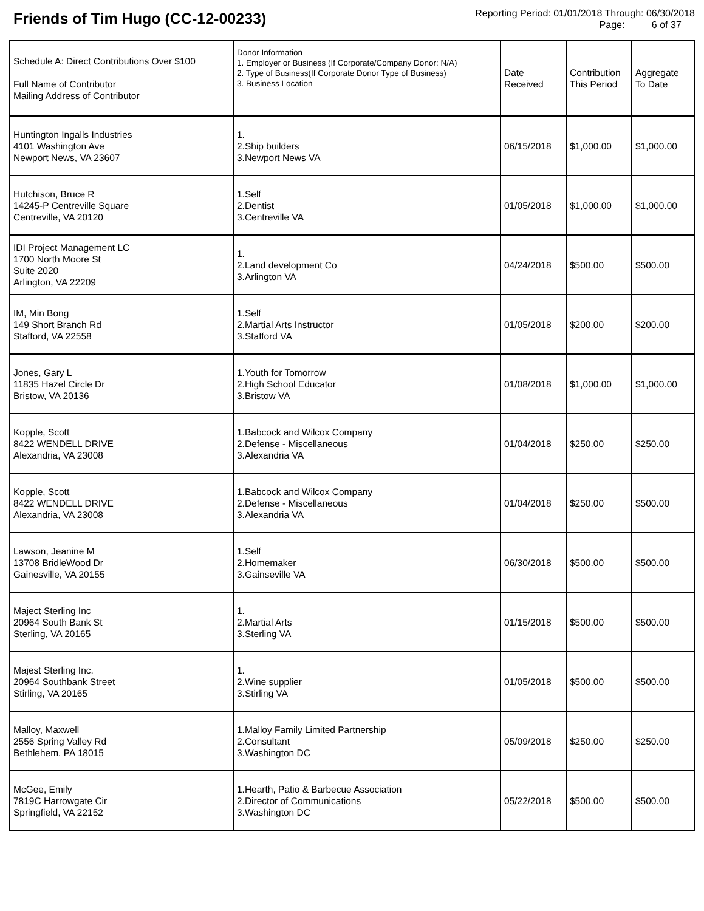Friends of Tim Hugo (CC-12-00233)
Reporting Period: 01/01/2018 Through: 06/30/2018
Page: 6 of 37
| Schedule A: Direct Contributions Over $100 Full Name of Contributor Mailing Address of Contributor | Donor Information 1. Employer or Business (If Corporate/Company Donor: N/A) 2. Type of Business(If Corporate Donor Type of Business) 3. Business Location | Date Received | Contribution This Period | Aggregate To Date |
| Huntington Ingalls Industries 4101 Washington Ave Newport News, VA 23607 | 1. 2.Ship builders 3.Newport News VA | 06/15/2018 | $1,000.00 | $1,000.00 |
| Hutchison, Bruce R 14245-P Centreville Square Centreville, VA 20120 | 1.Self 2.Dentist 3.Centreville VA | 01/05/2018 | $1,000.00 | $1,000.00 |
| IDI Project Management LC 1700 North Moore St Suite 2020 Arlington, VA 22209 | 1. 2.Land development Co 3.Arlington VA | 04/24/2018 | $500.00 | $500.00 |
| IM, Min Bong 149 Short Branch Rd Stafford, VA 22558 | 1.Self 2.Martial Arts Instructor 3.Stafford VA | 01/05/2018 | $200.00 | $200.00 |
| Jones, Gary L 11835 Hazel Circle Dr Bristow, VA 20136 | 1.Youth for Tomorrow 2.High School Educator 3.Bristow VA | 01/08/2018 | $1,000.00 | $1,000.00 |
| Kopple, Scott 8422 WENDELL DRIVE Alexandria, VA 23008 | 1.Babcock and Wilcox Company 2.Defense - Miscellaneous 3.Alexandria VA | 01/04/2018 | $250.00 | $250.00 |
| Kopple, Scott 8422 WENDELL DRIVE Alexandria, VA 23008 | 1.Babcock and Wilcox Company 2.Defense - Miscellaneous 3.Alexandria VA | 01/04/2018 | $250.00 | $500.00 |
| Lawson, Jeanine M 13708 BridleWood Dr Gainesville, VA 20155 | 1.Self 2.Homemaker 3.Gainseville VA | 06/30/2018 | $500.00 | $500.00 |
| Maject Sterling Inc 20964 South Bank St Sterling, VA 20165 | 1. 2.Martial Arts 3.Sterling VA | 01/15/2018 | $500.00 | $500.00 |
| Majest Sterling Inc. 20964 Southbank Street Stirling, VA 20165 | 1. 2.Wine supplier 3.Stirling VA | 01/05/2018 | $500.00 | $500.00 |
| Malloy, Maxwell 2556 Spring Valley Rd Bethlehem, PA 18015 | 1.Malloy Family Limited Partnership 2.Consultant 3.Washington DC | 05/09/2018 | $250.00 | $250.00 |
| McGee, Emily 7819C Harrowgate Cir Springfield, VA 22152 | 1.Hearth, Patio & Barbecue Association 2.Director of Communications 3.Washington DC | 05/22/2018 | $500.00 | $500.00 |